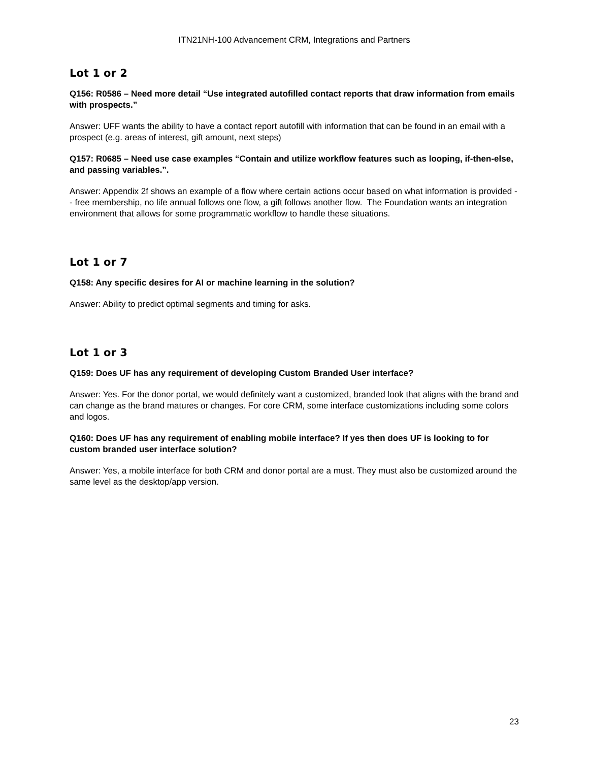ITN21NH-100 Advancement CRM, Integrations and Partners
Lot 1 or 2
Q156: R0586 – Need more detail “Use integrated autofilled contact reports that draw information from emails with prospects.”
Answer: UFF wants the ability to have a contact report autofill with information that can be found in an email with a prospect (e.g. areas of interest, gift amount, next steps)
Q157: R0685 – Need use case examples “Contain and utilize workflow features such as looping, if-then-else, and passing variables.”.
Answer: Appendix 2f shows an example of a flow where certain actions occur based on what information is provided -- free membership, no life annual follows one flow, a gift follows another flow. The Foundation wants an integration environment that allows for some programmatic workflow to handle these situations.
Lot 1 or 7
Q158: Any specific desires for AI or machine learning in the solution?
Answer: Ability to predict optimal segments and timing for asks.
Lot 1 or 3
Q159: Does UF has any requirement of developing Custom Branded User interface?
Answer: Yes. For the donor portal, we would definitely want a customized, branded look that aligns with the brand and can change as the brand matures or changes. For core CRM, some interface customizations including some colors and logos.
Q160: Does UF has any requirement of enabling mobile interface? If yes then does UF is looking to for custom branded user interface solution?
Answer: Yes, a mobile interface for both CRM and donor portal are a must. They must also be customized around the same level as the desktop/app version.
23